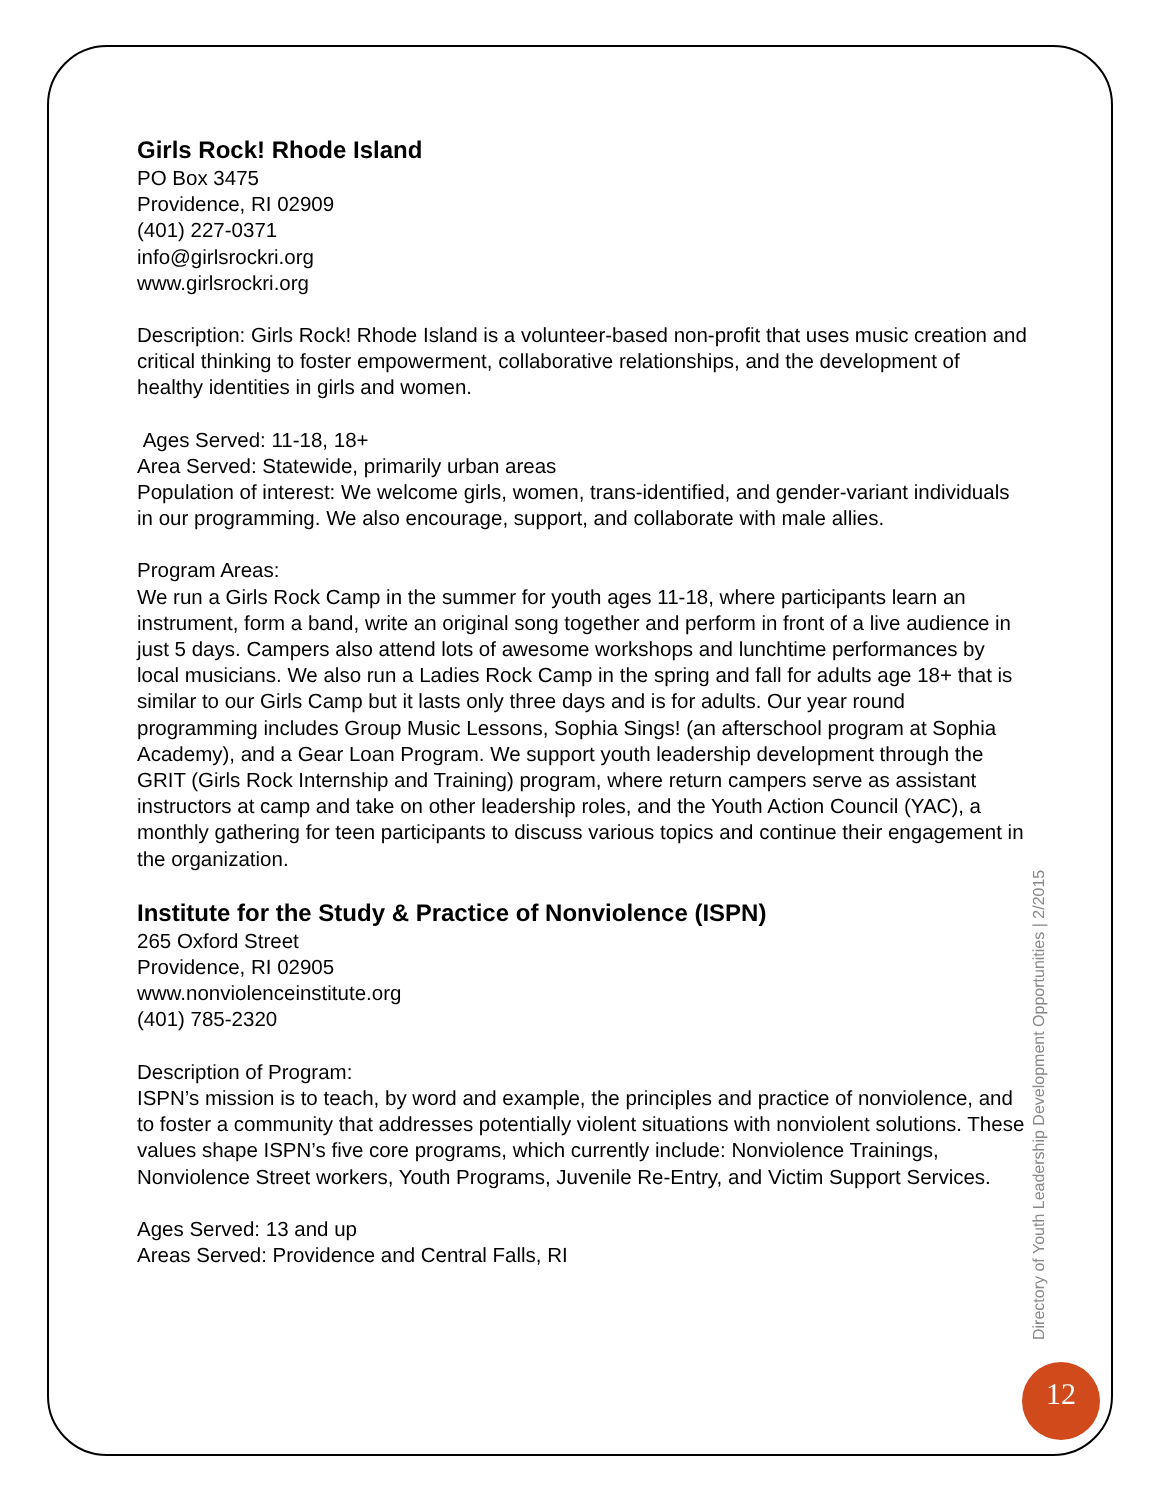Girls Rock! Rhode Island
PO Box 3475
Providence, RI 02909
(401) 227-0371
info@girlsrockri.org
www.girlsrockri.org
Description: Girls Rock! Rhode Island is a volunteer-based non-profit that uses music creation and critical thinking to foster empowerment, collaborative relationships, and the development of healthy identities in girls and women.
Ages Served: 11-18, 18+
Area Served: Statewide, primarily urban areas
Population of interest: We welcome girls, women, trans-identified, and gender-variant individuals in our programming. We also encourage, support, and collaborate with male allies.
Program Areas:
We run a Girls Rock Camp in the summer for youth ages 11-18, where participants learn an instrument, form a band, write an original song together and perform in front of a live audience in just 5 days. Campers also attend lots of awesome workshops and lunchtime performances by local musicians. We also run a Ladies Rock Camp in the spring and fall for adults age 18+ that is similar to our Girls Camp but it lasts only three days and is for adults. Our year round programming includes Group Music Lessons, Sophia Sings! (an afterschool program at Sophia Academy), and a Gear Loan Program. We support youth leadership development through the GRIT (Girls Rock Internship and Training) program, where return campers serve as assistant instructors at camp and take on other leadership roles, and the Youth Action Council (YAC), a monthly gathering for teen participants to discuss various topics and continue their engagement in the organization.
Institute for the Study & Practice of Nonviolence (ISPN)
265 Oxford Street
Providence, RI 02905
www.nonviolenceinstitute.org
(401) 785-2320
Description of Program:
ISPN’s mission is to teach, by word and example, the principles and practice of nonviolence, and to foster a community that addresses potentially violent situations with nonviolent solutions. These values shape ISPN’s five core programs, which currently include: Nonviolence Trainings, Nonviolence Street workers, Youth Programs, Juvenile Re-Entry, and Victim Support Services.
Ages Served: 13 and up
Areas Served: Providence and Central Falls, RI
Directory of Youth Leadership Development Opportunities | 2/2015
12